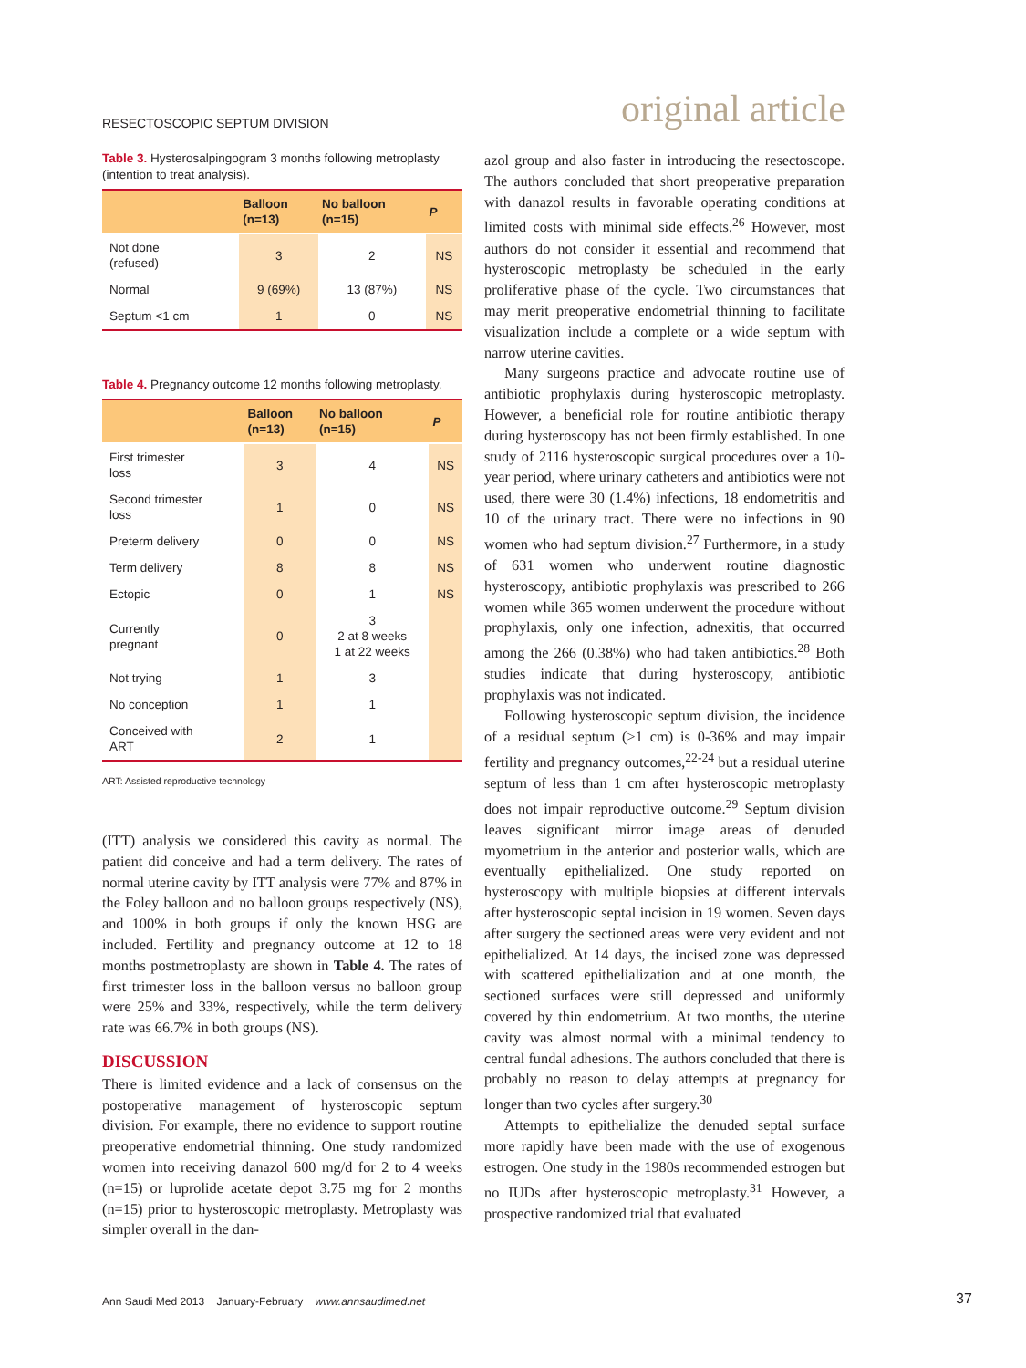RESECTOSCOPIC SEPTUM DIVISION original article
Table 3. Hysterosalpingogram 3 months following metroplasty (intention to treat analysis).
| | Balloon (n=13) | No balloon (n=15) | P |
| --- | --- | --- | --- |
| Not done (refused) | 3 | 2 | NS |
| Normal | 9 (69%) | 13 (87%) | NS |
| Septum <1 cm | 1 | 0 | NS |
Table 4. Pregnancy outcome 12 months following metroplasty.
| | Balloon (n=13) | No balloon (n=15) | P |
| --- | --- | --- | --- |
| First trimester loss | 3 | 4 | NS |
| Second trimester loss | 1 | 0 | NS |
| Preterm delivery | 0 | 0 | NS |
| Term delivery | 8 | 8 | NS |
| Ectopic | 0 | 1 | NS |
| Currently pregnant | 0 | 3 2 at 8 weeks 1 at 22 weeks | |
| Not trying | 1 | 3 | |
| No conception | 1 | 1 | |
| Conceived with ART | 2 | 1 | |
ART: Assisted reproductive technology
(ITT) analysis we considered this cavity as normal. The patient did conceive and had a term delivery. The rates of normal uterine cavity by ITT analysis were 77% and 87% in the Foley balloon and no balloon groups respectively (NS), and 100% in both groups if only the known HSG are included. Fertility and pregnancy outcome at 12 to 18 months postmetroplasty are shown in Table 4. The rates of first trimester loss in the balloon versus no balloon group were 25% and 33%, respectively, while the term delivery rate was 66.7% in both groups (NS).
DISCUSSION
There is limited evidence and a lack of consensus on the postoperative management of hysteroscopic septum division. For example, there no evidence to support routine preoperative endometrial thinning. One study randomized women into receiving danazol 600 mg/d for 2 to 4 weeks (n=15) or luprolide acetate depot 3.75 mg for 2 months (n=15) prior to hysteroscopic metroplasty. Metroplasty was simpler overall in the dan-
azol group and also faster in introducing the resectoscope. The authors concluded that short preoperative preparation with danazol results in favorable operating conditions at limited costs with minimal side effects.<sup>26</sup> However, most authors do not consider it essential and recommend that hysteroscopic metroplasty be scheduled in the early proliferative phase of the cycle. Two circumstances that may merit preoperative endometrial thinning to facilitate visualization include a complete or a wide septum with narrow uterine cavities.
Many surgeons practice and advocate routine use of antibiotic prophylaxis during hysteroscopic metroplasty. However, a beneficial role for routine antibiotic therapy during hysteroscopy has not been firmly established. In one study of 2116 hysteroscopic surgical procedures over a 10-year period, where urinary catheters and antibiotics were not used, there were 30 (1.4%) infections, 18 endometritis and 10 of the urinary tract. There were no infections in 90 women who had septum division.<sup>27</sup> Furthermore, in a study of 631 women who underwent routine diagnostic hysteroscopy, antibiotic prophylaxis was prescribed to 266 women while 365 women underwent the procedure without prophylaxis, only one infection, adnexitis, that occurred among the 266 (0.38%) who had taken antibiotics.<sup>28</sup> Both studies indicate that during hysteroscopy, antibiotic prophylaxis was not indicated.
Following hysteroscopic septum division, the incidence of a residual septum (>1 cm) is 0-36% and may impair fertility and pregnancy outcomes,<sup>22-24</sup> but a residual uterine septum of less than 1 cm after hysteroscopic metroplasty does not impair reproductive outcome.<sup>29</sup> Septum division leaves significant mirror image areas of denuded myometrium in the anterior and posterior walls, which are eventually epithelialized. One study reported on hysteroscopy with multiple biopsies at different intervals after hysteroscopic septal incision in 19 women. Seven days after surgery the sectioned areas were very evident and not epithelialized. At 14 days, the incised zone was depressed with scattered epithelialization and at one month, the sectioned surfaces were still depressed and uniformly covered by thin endometrium. At two months, the uterine cavity was almost normal with a minimal tendency to central fundal adhesions. The authors concluded that there is probably no reason to delay attempts at pregnancy for longer than two cycles after surgery.<sup>30</sup>
Attempts to epithelialize the denuded septal surface more rapidly have been made with the use of exogenous estrogen. One study in the 1980s recommended estrogen but no IUDs after hysteroscopic metroplasty.<sup>31</sup> However, a prospective randomized trial that evaluated
Ann Saudi Med 2013 January-February www.annsaudimed.net
37